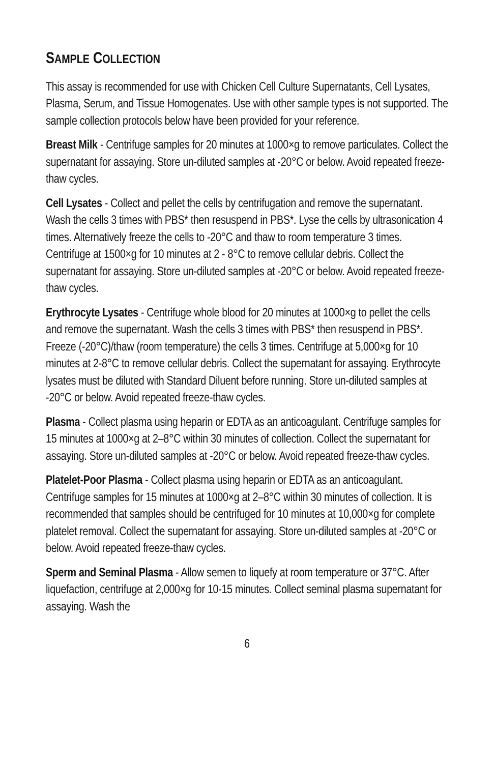SAMPLE COLLECTION
This assay is recommended for use with Chicken Cell Culture Supernatants, Cell Lysates, Plasma, Serum, and Tissue Homogenates. Use with other sample types is not supported. The sample collection protocols below have been provided for your reference.
Breast Milk - Centrifuge samples for 20 minutes at 1000×g to remove particulates. Collect the supernatant for assaying. Store un-diluted samples at -20°C or below. Avoid repeated freeze-thaw cycles.
Cell Lysates - Collect and pellet the cells by centrifugation and remove the supernatant. Wash the cells 3 times with PBS* then resuspend in PBS*. Lyse the cells by ultrasonication 4 times. Alternatively freeze the cells to -20°C and thaw to room temperature 3 times. Centrifuge at 1500×g for 10 minutes at 2 - 8°C to remove cellular debris. Collect the supernatant for assaying. Store un-diluted samples at -20°C or below. Avoid repeated freeze-thaw cycles.
Erythrocyte Lysates - Centrifuge whole blood for 20 minutes at 1000×g to pellet the cells and remove the supernatant. Wash the cells 3 times with PBS* then resuspend in PBS*. Freeze (-20°C)/thaw (room temperature) the cells 3 times. Centrifuge at 5,000×g for 10 minutes at 2-8°C to remove cellular debris. Collect the supernatant for assaying. Erythrocyte lysates must be diluted with Standard Diluent before running. Store un-diluted samples at -20°C or below. Avoid repeated freeze-thaw cycles.
Plasma - Collect plasma using heparin or EDTA as an anticoagulant. Centrifuge samples for 15 minutes at 1000×g at 2–8°C within 30 minutes of collection. Collect the supernatant for assaying. Store un-diluted samples at -20°C or below. Avoid repeated freeze-thaw cycles.
Platelet-Poor Plasma - Collect plasma using heparin or EDTA as an anticoagulant. Centrifuge samples for 15 minutes at 1000×g at 2–8°C within 30 minutes of collection. It is recommended that samples should be centrifuged for 10 minutes at 10,000×g for complete platelet removal. Collect the supernatant for assaying. Store un-diluted samples at -20°C or below. Avoid repeated freeze-thaw cycles.
Sperm and Seminal Plasma - Allow semen to liquefy at room temperature or 37°C. After liquefaction, centrifuge at 2,000×g for 10-15 minutes. Collect seminal plasma supernatant for assaying. Wash the
6